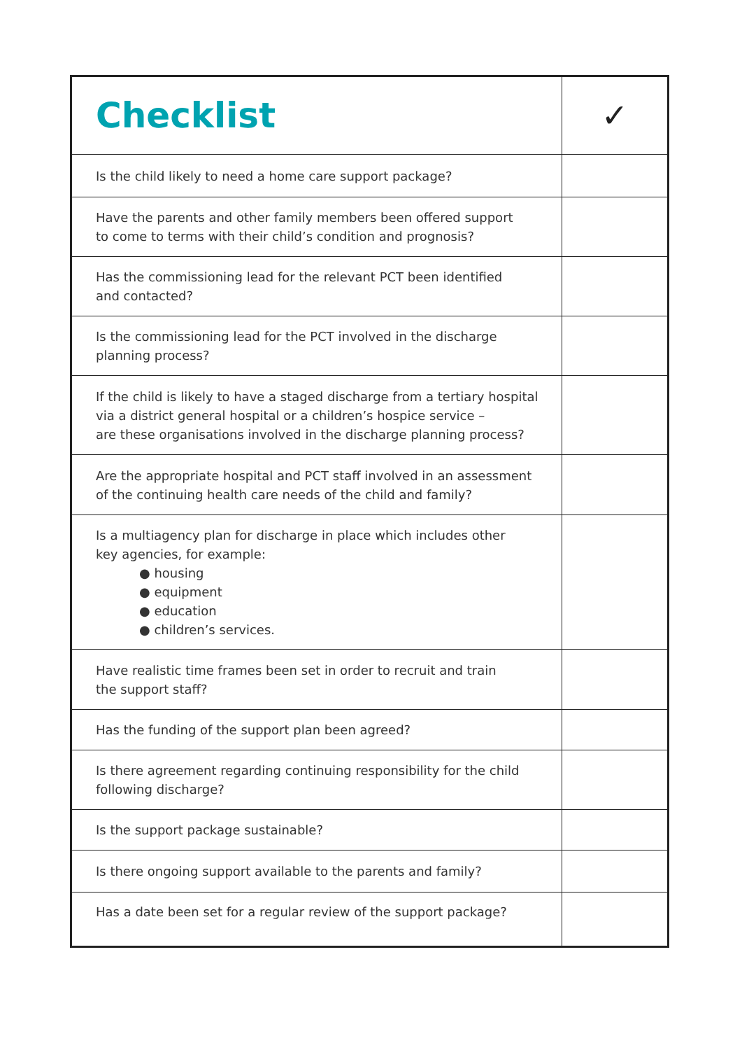| Checklist | ✓ |
| --- | --- |
| Is the child likely to need a home care support package? | |
| Have the parents and other family members been offered support to come to terms with their child’s condition and prognosis? | |
| Has the commissioning lead for the relevant PCT been identified and contacted? | |
| Is the commissioning lead for the PCT involved in the discharge planning process? | |
| If the child is likely to have a staged discharge from a tertiary hospital via a district general hospital or a children’s hospice service – are these organisations involved in the discharge planning process? | |
| Are the appropriate hospital and PCT staff involved in an assessment of the continuing health care needs of the child and family? | |
| Is a multiagency plan for discharge in place which includes other key agencies, for example: ● housing ● equipment ● education ● children’s services. | |
| Have realistic time frames been set in order to recruit and train the support staff? | |
| Has the funding of the support plan been agreed? | |
| Is there agreement regarding continuing responsibility for the child following discharge? | |
| Is the support package sustainable? | |
| Is there ongoing support available to the parents and family? | |
| Has a date been set for a regular review of the support package? | |